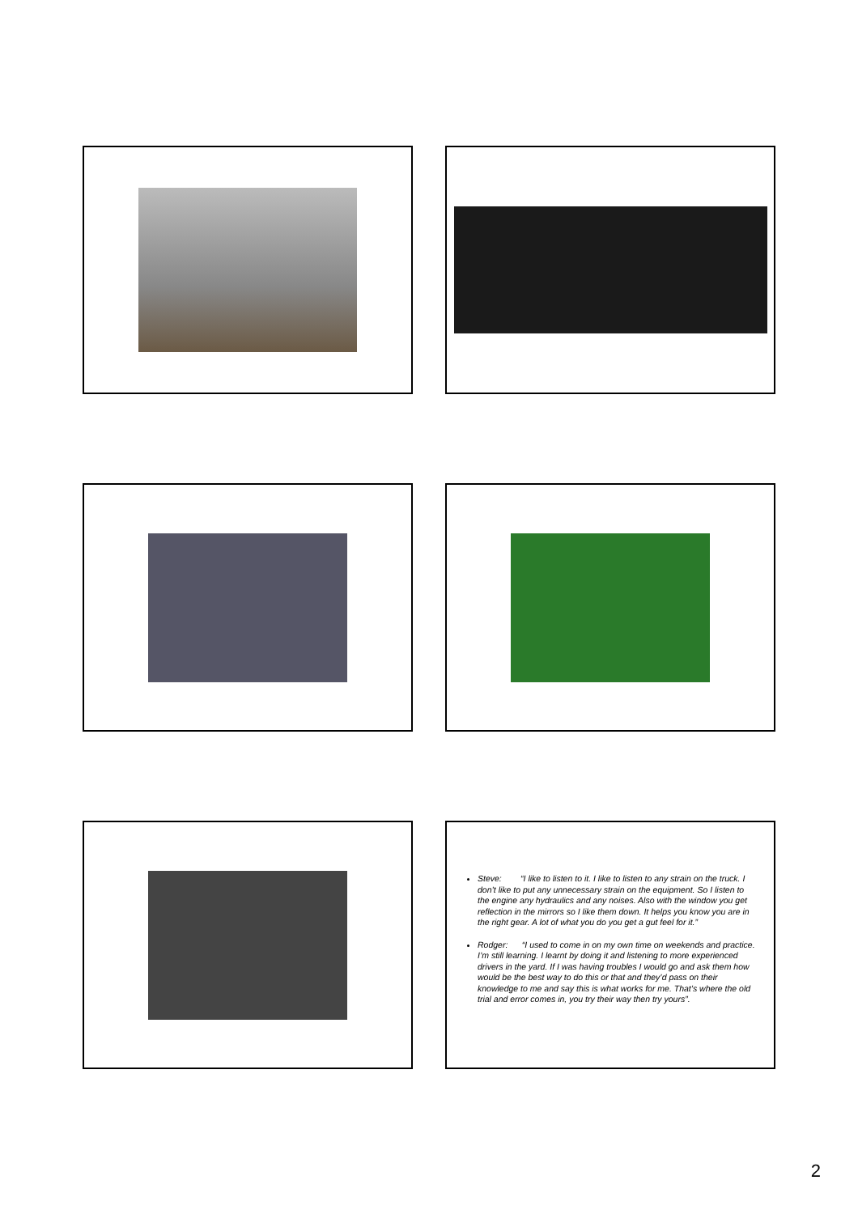Steve: “I like to listen to it. I like to listen to any strain on the truck. I don’t like to put any unnecessary strain on the equipment. So I listen to the engine any hydraulics and any noises. Also with the window you get reflection in the mirrors so I like them down. It helps you know you are in the right gear. A lot of what you do you get a gut feel for it.”
Rodger: “I used to come in on my own time on weekends and practice. I’m still learning. I learnt by doing it and listening to more experienced drivers in the yard. If I was having troubles I would go and ask them how would be the best way to do this or that and they’d pass on their knowledge to me and say this is what works for me. That’s where the old trial and error comes in, you try their way then try yours”.
2